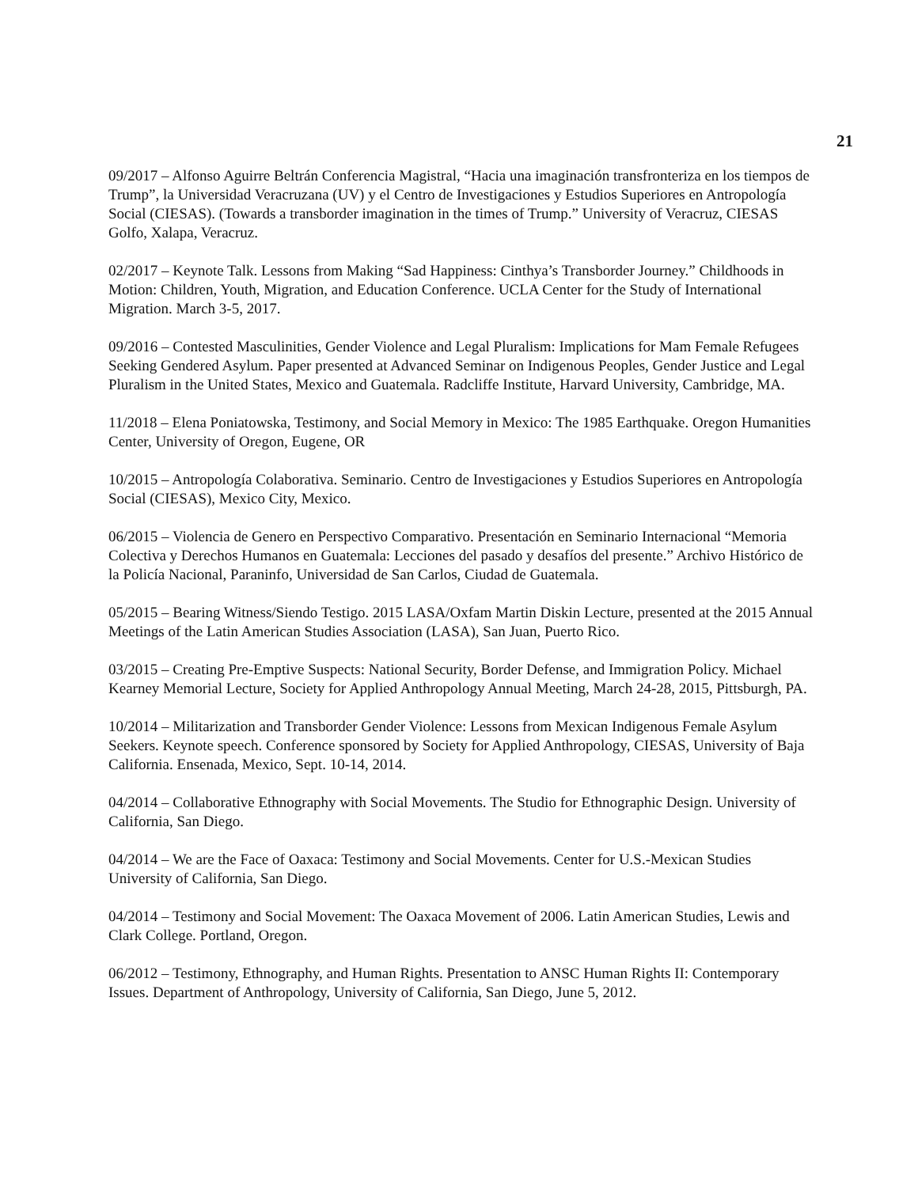21
09/2017 – Alfonso Aguirre Beltrán Conferencia Magistral, “Hacia una imaginación transfronteriza en los tiempos de Trump”, la Universidad Veracruzana (UV) y el Centro de Investigaciones y Estudios Superiores en Antropología Social (CIESAS). (Towards a transborder imagination in the times of Trump.” University of Veracruz, CIESAS Golfo, Xalapa, Veracruz.
02/2017 – Keynote Talk. Lessons from Making “Sad Happiness: Cinthya’s Transborder Journey.” Childhoods in Motion: Children, Youth, Migration, and Education Conference. UCLA Center for the Study of International Migration. March 3-5, 2017.
09/2016 – Contested Masculinities, Gender Violence and Legal Pluralism: Implications for Mam Female Refugees Seeking Gendered Asylum. Paper presented at Advanced Seminar on Indigenous Peoples, Gender Justice and Legal Pluralism in the United States, Mexico and Guatemala. Radcliffe Institute, Harvard University, Cambridge, MA.
11/2018 – Elena Poniatowska, Testimony, and Social Memory in Mexico: The 1985 Earthquake. Oregon Humanities Center, University of Oregon, Eugene, OR
10/2015 – Antropología Colaborativa. Seminario. Centro de Investigaciones y Estudios Superiores en Antropología Social (CIESAS), Mexico City, Mexico.
06/2015 – Violencia de Genero en Perspectivo Comparativo. Presentación en Seminario Internacional “Memoria Colectiva y Derechos Humanos en Guatemala: Lecciones del pasado y desafíos del presente.” Archivo Histórico de la Policía Nacional, Paraninfo, Universidad de San Carlos, Ciudad de Guatemala.
05/2015 – Bearing Witness/Siendo Testigo. 2015 LASA/Oxfam Martin Diskin Lecture, presented at the 2015 Annual Meetings of the Latin American Studies Association (LASA), San Juan, Puerto Rico.
03/2015 – Creating Pre-Emptive Suspects: National Security, Border Defense, and Immigration Policy. Michael Kearney Memorial Lecture, Society for Applied Anthropology Annual Meeting, March 24-28, 2015, Pittsburgh, PA.
10/2014 – Militarization and Transborder Gender Violence: Lessons from Mexican Indigenous Female Asylum Seekers. Keynote speech. Conference sponsored by Society for Applied Anthropology, CIESAS, University of Baja California. Ensenada, Mexico, Sept. 10-14, 2014.
04/2014 – Collaborative Ethnography with Social Movements. The Studio for Ethnographic Design. University of California, San Diego.
04/2014 – We are the Face of Oaxaca: Testimony and Social Movements. Center for U.S.-Mexican Studies University of California, San Diego.
04/2014 – Testimony and Social Movement: The Oaxaca Movement of 2006. Latin American Studies, Lewis and Clark College. Portland, Oregon.
06/2012 – Testimony, Ethnography, and Human Rights. Presentation to ANSC Human Rights II: Contemporary Issues. Department of Anthropology, University of California, San Diego, June 5, 2012.